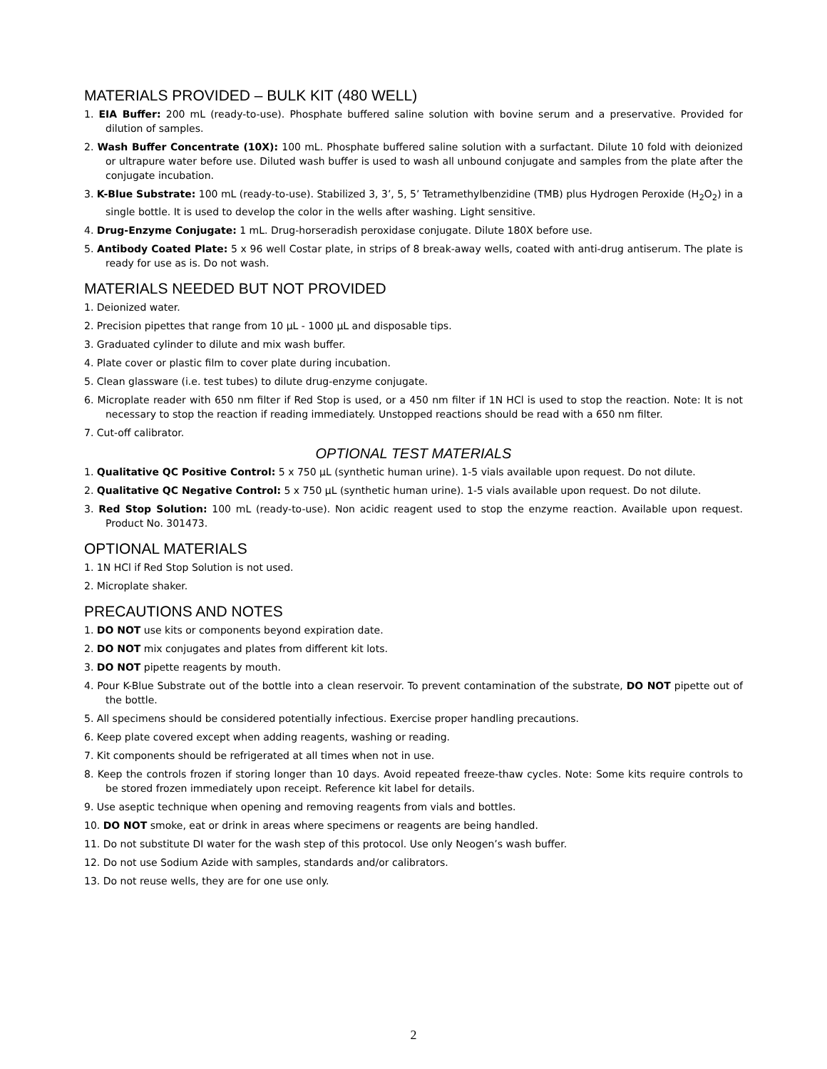MATERIALS PROVIDED – BULK KIT (480 WELL)
1. EIA Buffer: 200 mL (ready-to-use). Phosphate buffered saline solution with bovine serum and a preservative. Provided for dilution of samples.
2. Wash Buffer Concentrate (10X): 100 mL. Phosphate buffered saline solution with a surfactant. Dilute 10 fold with deionized or ultrapure water before use. Diluted wash buffer is used to wash all unbound conjugate and samples from the plate after the conjugate incubation.
3. K-Blue Substrate: 100 mL (ready-to-use). Stabilized 3, 3’, 5, 5’ Tetramethylbenzidine (TMB) plus Hydrogen Peroxide (H<sub>2</sub>O<sub>2</sub>) in a single bottle. It is used to develop the color in the wells after washing. Light sensitive.
4. Drug-Enzyme Conjugate: 1 mL. Drug-horseradish peroxidase conjugate. Dilute 180X before use.
5. Antibody Coated Plate: 5 x 96 well Costar plate, in strips of 8 break-away wells, coated with anti-drug antiserum. The plate is ready for use as is. Do not wash.
MATERIALS NEEDED BUT NOT PROVIDED
1. Deionized water.
2. Precision pipettes that range from 10 μL - 1000 μL and disposable tips.
3. Graduated cylinder to dilute and mix wash buffer.
4. Plate cover or plastic film to cover plate during incubation.
5. Clean glassware (i.e. test tubes) to dilute drug-enzyme conjugate.
6. Microplate reader with 650 nm filter if Red Stop is used, or a 450 nm filter if 1N HCl is used to stop the reaction. Note: It is not necessary to stop the reaction if reading immediately. Unstopped reactions should be read with a 650 nm filter.
7. Cut-off calibrator.
OPTIONAL TEST MATERIALS
1. Qualitative QC Positive Control: 5 x 750 μL (synthetic human urine). 1-5 vials available upon request. Do not dilute.
2. Qualitative QC Negative Control: 5 x 750 μL (synthetic human urine). 1-5 vials available upon request. Do not dilute.
3. Red Stop Solution: 100 mL (ready-to-use). Non acidic reagent used to stop the enzyme reaction. Available upon request. Product No. 301473.
OPTIONAL MATERIALS
1. 1N HCl if Red Stop Solution is not used.
2. Microplate shaker.
PRECAUTIONS AND NOTES
1. DO NOT use kits or components beyond expiration date.
2. DO NOT mix conjugates and plates from different kit lots.
3. DO NOT pipette reagents by mouth.
4. Pour K-Blue Substrate out of the bottle into a clean reservoir. To prevent contamination of the substrate, DO NOT pipette out of the bottle.
5. All specimens should be considered potentially infectious. Exercise proper handling precautions.
6. Keep plate covered except when adding reagents, washing or reading.
7. Kit components should be refrigerated at all times when not in use.
8. Keep the controls frozen if storing longer than 10 days. Avoid repeated freeze-thaw cycles. Note: Some kits require controls to be stored frozen immediately upon receipt. Reference kit label for details.
9. Use aseptic technique when opening and removing reagents from vials and bottles.
10. DO NOT smoke, eat or drink in areas where specimens or reagents are being handled.
11. Do not substitute DI water for the wash step of this protocol. Use only Neogen’s wash buffer.
12. Do not use Sodium Azide with samples, standards and/or calibrators.
13. Do not reuse wells, they are for one use only.
2